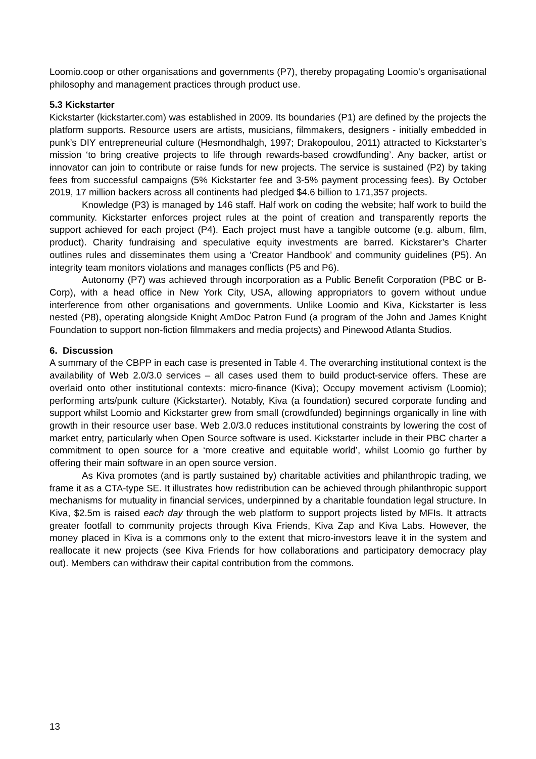Loomio.coop or other organisations and governments (P7), thereby propagating Loomio’s organisational philosophy and management practices through product use.
5.3 Kickstarter
Kickstarter (kickstarter.com) was established in 2009. Its boundaries (P1) are defined by the projects the platform supports. Resource users are artists, musicians, filmmakers, designers - initially embedded in punk’s DIY entrepreneurial culture (Hesmondhalgh, 1997; Drakopoulou, 2011) attracted to Kickstarter’s mission ‘to bring creative projects to life through rewards-based crowdfunding’. Any backer, artist or innovator can join to contribute or raise funds for new projects. The service is sustained (P2) by taking fees from successful campaigns (5% Kickstarter fee and 3-5% payment processing fees). By October 2019, 17 million backers across all continents had pledged $4.6 billion to 171,357 projects.
Knowledge (P3) is managed by 146 staff. Half work on coding the website; half work to build the community. Kickstarter enforces project rules at the point of creation and transparently reports the support achieved for each project (P4). Each project must have a tangible outcome (e.g. album, film, product). Charity fundraising and speculative equity investments are barred. Kickstarer’s Charter outlines rules and disseminates them using a ‘Creator Handbook’ and community guidelines (P5). An integrity team monitors violations and manages conflicts (P5 and P6).
Autonomy (P7) was achieved through incorporation as a Public Benefit Corporation (PBC or B-Corp), with a head office in New York City, USA, allowing appropriators to govern without undue interference from other organisations and governments. Unlike Loomio and Kiva, Kickstarter is less nested (P8), operating alongside Knight AmDoc Patron Fund (a program of the John and James Knight Foundation to support non-fiction filmmakers and media projects) and Pinewood Atlanta Studios.
6. Discussion
A summary of the CBPP in each case is presented in Table 4. The overarching institutional context is the availability of Web 2.0/3.0 services – all cases used them to build product-service offers. These are overlaid onto other institutional contexts: micro-finance (Kiva); Occupy movement activism (Loomio); performing arts/punk culture (Kickstarter). Notably, Kiva (a foundation) secured corporate funding and support whilst Loomio and Kickstarter grew from small (crowdfunded) beginnings organically in line with growth in their resource user base. Web 2.0/3.0 reduces institutional constraints by lowering the cost of market entry, particularly when Open Source software is used. Kickstarter include in their PBC charter a commitment to open source for a ‘more creative and equitable world’, whilst Loomio go further by offering their main software in an open source version.
As Kiva promotes (and is partly sustained by) charitable activities and philanthropic trading, we frame it as a CTA-type SE. It illustrates how redistribution can be achieved through philanthropic support mechanisms for mutuality in financial services, underpinned by a charitable foundation legal structure. In Kiva, $2.5m is raised each day through the web platform to support projects listed by MFIs. It attracts greater footfall to community projects through Kiva Friends, Kiva Zap and Kiva Labs. However, the money placed in Kiva is a commons only to the extent that micro-investors leave it in the system and reallocate it new projects (see Kiva Friends for how collaborations and participatory democracy play out). Members can withdraw their capital contribution from the commons.
13